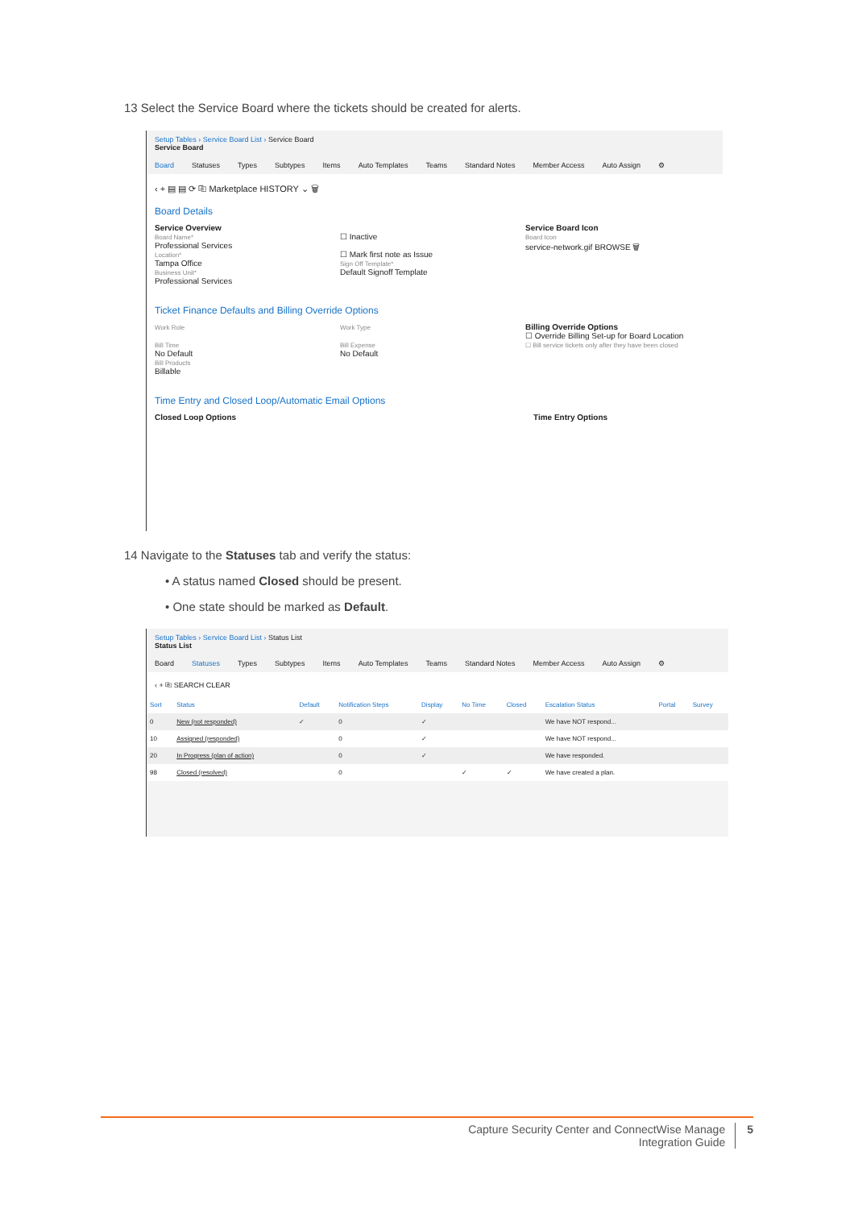13 Select the Service Board where the tickets should be created for alerts.
Setup Tables › Service Board List › Service Board
Service Board
Board Statuses Types Subtypes Items Auto Templates Teams Standard Notes Member Access Auto Assign ⚙
‹ + ▤ ▤ ⟳ ⎘ Marketplace HISTORY ⌄ 🗑
Board Details
Service Overview
Board Name*
Professional Services
Location*
Tampa Office
Business Unit*
Professional Services
☐ Inactive
☐ Mark first note as Issue
Sign Off Template*
Default Signoff Template
Service Board Icon
Board Icon
service-network.gif BROWSE 🗑
Ticket Finance Defaults and Billing Override Options
Work Role
Bill Time
No Default
Bill Products
Billable
Work Type
Bill Expense
No Default
Billing Override Options
☐ Override Billing Set-up for Board Location
☐ Bill service tickets only after they have been closed
Time Entry and Closed Loop/Automatic Email Options
Closed Loop Options Time Entry Options
14 Navigate to the Statuses tab and verify the status:
• A status named Closed should be present.
• One state should be marked as Default.
Setup Tables › Service Board List › Status List
Status List
Board Statuses Types Subtypes Items Auto Templates Teams Standard Notes Member Access Auto Assign ⚙
‹ + ⎘ SEARCH CLEAR
| Sort | Status | Default | Notification Steps | Display | No Time | Closed | Escalation Status | Portal | Survey |
| --- | --- | --- | --- | --- | --- | --- | --- | --- | --- |
| 0 | New (not responded) | ✓ | 0 | ✓ | | | We have NOT respond... | | |
| 10 | Assigned (responded) | | 0 | ✓ | | | We have NOT respond... | | |
| 20 | In Progress (plan of action) | | 0 | ✓ | | | We have responded. | | |
| 98 | Closed (resolved) | | 0 | | ✓ | ✓ | We have created a plan. | | |
Capture Security Center and ConnectWise Manage
Integration Guide
5